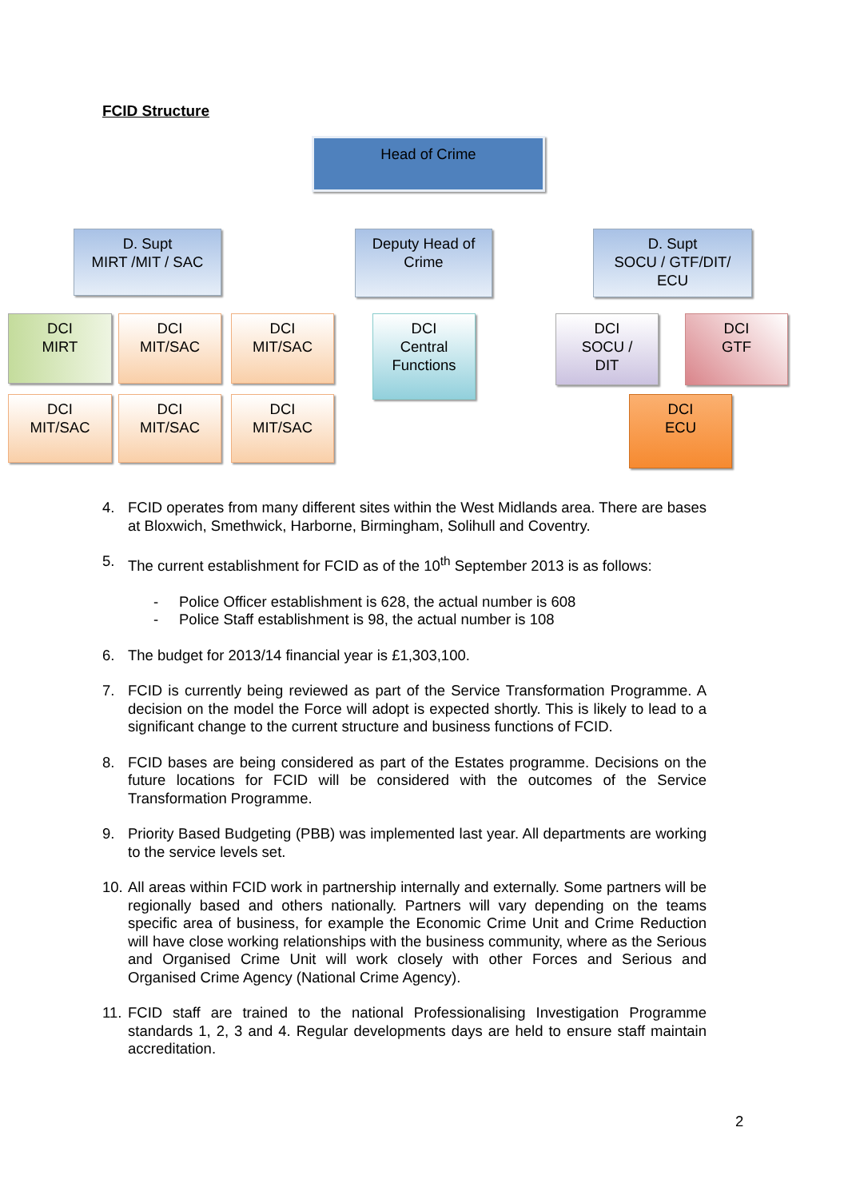FCID Structure
Head of Crime
D. Supt
MIRT /MIT / SAC
Deputy Head of
Crime
D. Supt
SOCU / GTF/DIT/
ECU
DCI
MIRT
DCI
MIT/SAC
DCI
MIT/SAC
DCI
Central
Functions
DCI
SOCU /
DIT
DCI
GTF
DCI
MIT/SAC
DCI
MIT/SAC
DCI
MIT/SAC
DCI
ECU
4. FCID operates from many different sites within the West Midlands area. There are bases at Bloxwich, Smethwick, Harborne, Birmingham, Solihull and Coventry.
5. The current establishment for FCID as of the 10<sup>th</sup> September 2013 is as follows:
- Police Officer establishment is 628, the actual number is 608
- Police Staff establishment is 98, the actual number is 108
6. The budget for 2013/14 financial year is £1,303,100.
7. FCID is currently being reviewed as part of the Service Transformation Programme. A decision on the model the Force will adopt is expected shortly. This is likely to lead to a significant change to the current structure and business functions of FCID.
8. FCID bases are being considered as part of the Estates programme. Decisions on the future locations for FCID will be considered with the outcomes of the Service Transformation Programme.
9. Priority Based Budgeting (PBB) was implemented last year. All departments are working to the service levels set.
10. All areas within FCID work in partnership internally and externally. Some partners will be regionally based and others nationally. Partners will vary depending on the teams specific area of business, for example the Economic Crime Unit and Crime Reduction will have close working relationships with the business community, where as the Serious and Organised Crime Unit will work closely with other Forces and Serious and Organised Crime Agency (National Crime Agency).
11. FCID staff are trained to the national Professionalising Investigation Programme standards 1, 2, 3 and 4. Regular developments days are held to ensure staff maintain accreditation.
2